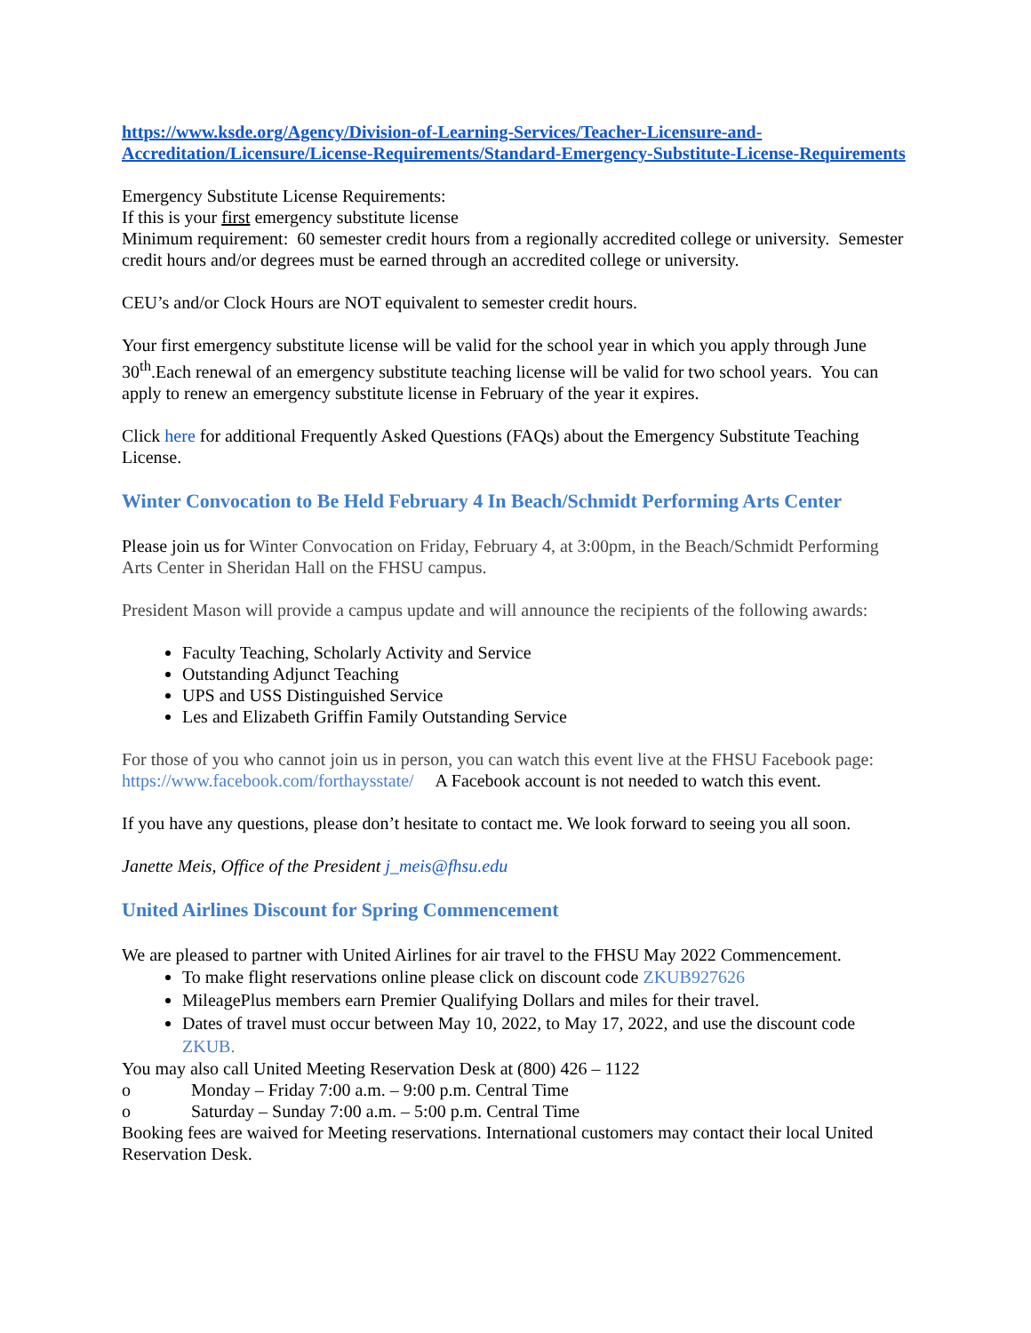https://www.ksde.org/Agency/Division-of-Learning-Services/Teacher-Licensure-and-Accreditation/Licensure/License-Requirements/Standard-Emergency-Substitute-License-Requirements
Emergency Substitute License Requirements:
If this is your first emergency substitute license
Minimum requirement: 60 semester credit hours from a regionally accredited college or university. Semester credit hours and/or degrees must be earned through an accredited college or university.
CEU’s and/or Clock Hours are NOT equivalent to semester credit hours.
Your first emergency substitute license will be valid for the school year in which you apply through June 30<sup>th</sup>.Each renewal of an emergency substitute teaching license will be valid for two school years. You can apply to renew an emergency substitute license in February of the year it expires.
Click here for additional Frequently Asked Questions (FAQs) about the Emergency Substitute Teaching License.
Winter Convocation to Be Held February 4 In Beach/Schmidt Performing Arts Center
Please join us for Winter Convocation on Friday, February 4, at 3:00pm, in the Beach/Schmidt Performing Arts Center in Sheridan Hall on the FHSU campus.
President Mason will provide a campus update and will announce the recipients of the following awards:
Faculty Teaching, Scholarly Activity and Service
Outstanding Adjunct Teaching
UPS and USS Distinguished Service
Les and Elizabeth Griffin Family Outstanding Service
For those of you who cannot join us in person, you can watch this event live at the FHSU Facebook page: https://www.facebook.com/forthaysstate/ A Facebook account is not needed to watch this event.
If you have any questions, please don’t hesitate to contact me. We look forward to seeing you all soon.
Janette Meis, Office of the President j_meis@fhsu.edu
United Airlines Discount for Spring Commencement
We are pleased to partner with United Airlines for air travel to the FHSU May 2022 Commencement.
To make flight reservations online please click on discount code ZKUB927626
MileagePlus members earn Premier Qualifying Dollars and miles for their travel.
Dates of travel must occur between May 10, 2022, to May 17, 2022, and use the discount code ZKUB.
You may also call United Meeting Reservation Desk at (800) 426 – 1122
o Monday – Friday 7:00 a.m. – 9:00 p.m. Central Time
o Saturday – Sunday 7:00 a.m. – 5:00 p.m. Central Time
Booking fees are waived for Meeting reservations. International customers may contact their local United Reservation Desk.